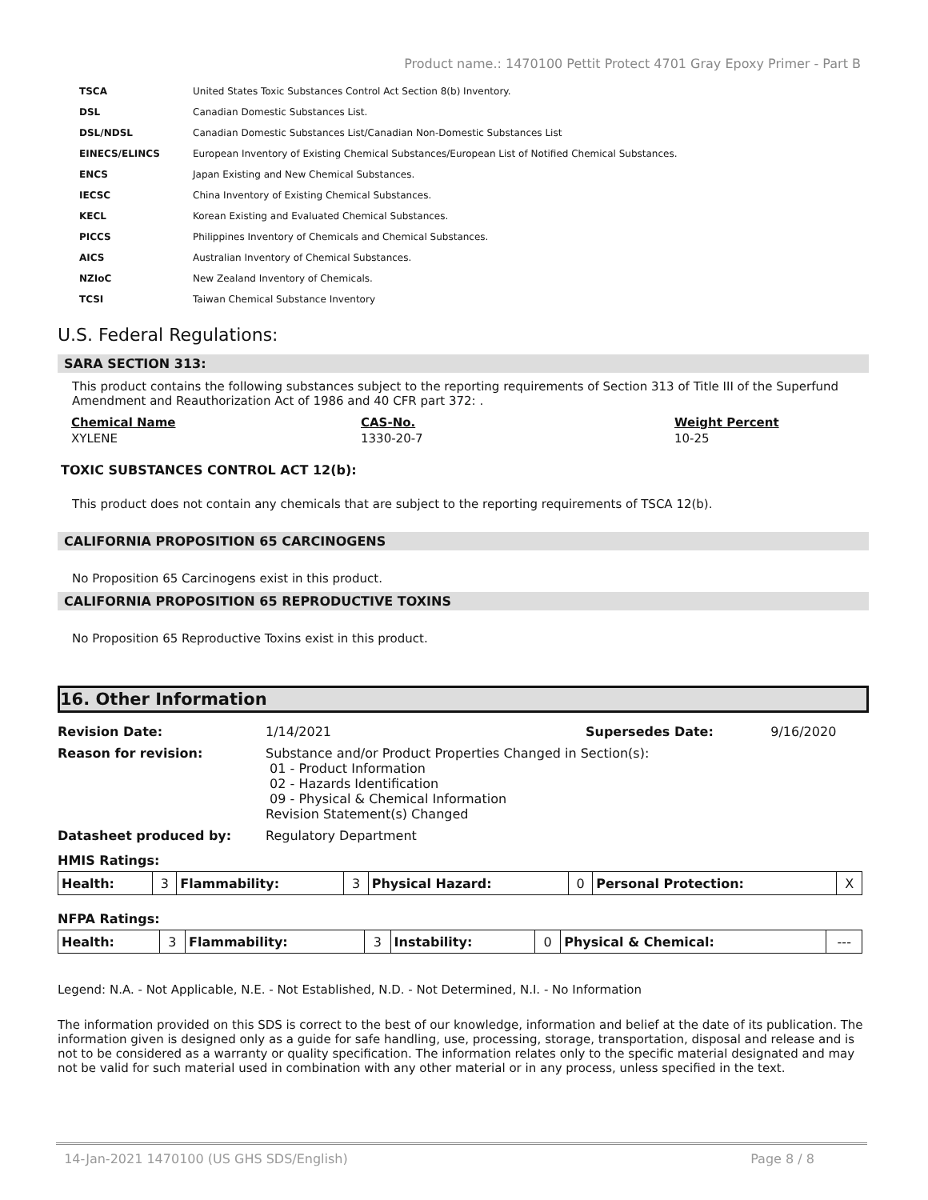Product name.: 1470100 Pettit Protect 4701 Gray Epoxy Primer - Part B
| TSCA | United States Toxic Substances Control Act Section 8(b) Inventory. |
| DSL | Canadian Domestic Substances List. |
| DSL/NDSL | Canadian Domestic Substances List/Canadian Non-Domestic Substances List |
| EINECS/ELINCS | European Inventory of Existing Chemical Substances/European List of Notified Chemical Substances. |
| ENCS | Japan Existing and New Chemical Substances. |
| IECSC | China Inventory of Existing Chemical Substances. |
| KECL | Korean Existing and Evaluated Chemical Substances. |
| PICCS | Philippines Inventory of Chemicals and Chemical Substances. |
| AICS | Australian Inventory of Chemical Substances. |
| NZIoC | New Zealand Inventory of Chemicals. |
| TCSI | Taiwan Chemical Substance Inventory |
U.S. Federal Regulations:
SARA SECTION 313:
This product contains the following substances subject to the reporting requirements of Section 313 of Title III of the Superfund Amendment and Reauthorization Act of 1986 and 40 CFR part 372: .
| Chemical Name | CAS-No. | Weight Percent |
| --- | --- | --- |
| XYLENE | 1330-20-7 | 10-25 |
TOXIC SUBSTANCES CONTROL ACT 12(b):
This product does not contain any chemicals that are subject to the reporting requirements of TSCA 12(b).
CALIFORNIA PROPOSITION 65 CARCINOGENS
No Proposition 65 Carcinogens exist in this product.
CALIFORNIA PROPOSITION 65 REPRODUCTIVE TOXINS
No Proposition 65 Reproductive Toxins exist in this product.
16. Other Information
| Revision Date: | 1/14/2021 | Supersedes Date: | 9/16/2020 |
| Reason for revision: | Substance and/or Product Properties Changed in Section(s): 01 - Product Information 02 - Hazards Identification 09 - Physical & Chemical Information Revision Statement(s) Changed | | |
| Datasheet produced by: | Regulatory Department | | |
HMIS Ratings:
| Health: | 3 | Flammability: | 3 | Physical Hazard: | 0 | Personal Protection: | X |
NFPA Ratings:
| Health: | 3 | Flammability: | 3 | Instability: | 0 | Physical & Chemical: | --- |
Legend: N.A. - Not Applicable, N.E. - Not Established, N.D. - Not Determined, N.I. - No Information
The information provided on this SDS is correct to the best of our knowledge, information and belief at the date of its publication. The information given is designed only as a guide for safe handling, use, processing, storage, transportation, disposal and release and is not to be considered as a warranty or quality specification. The information relates only to the specific material designated and may not be valid for such material used in combination with any other material or in any process, unless specified in the text.
14-Jan-2021 1470100 (US GHS SDS/English) Page 8 / 8